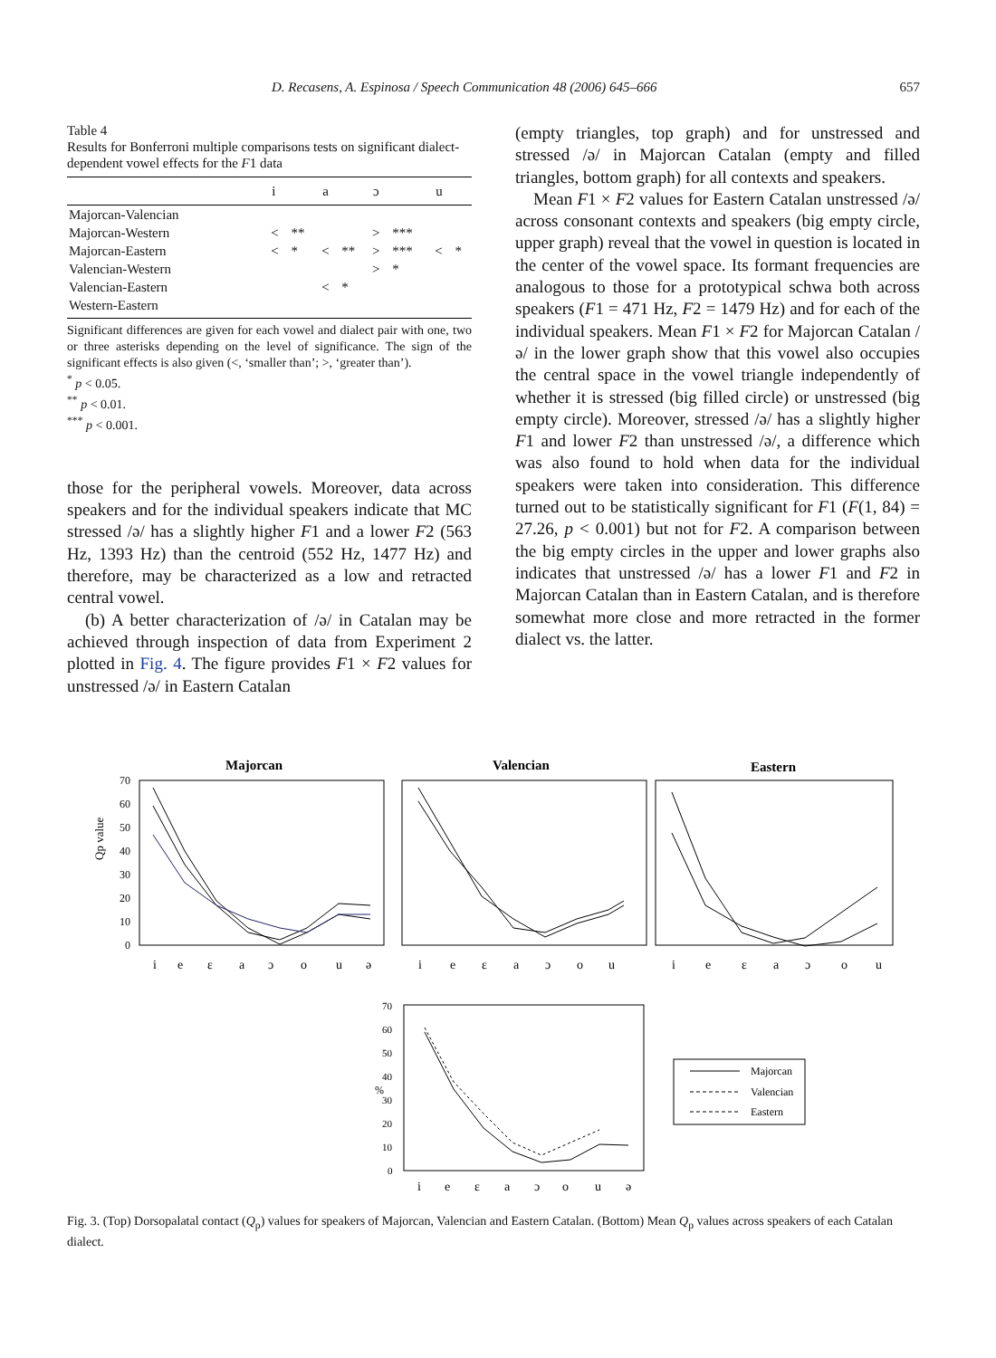D. Recasens, A. Espinosa / Speech Communication 48 (2006) 645–666 657
Table 4
Results for Bonferroni multiple comparisons tests on significant dialect-dependent vowel effects for the F1 data
| | i | | a | | ɔ | | u | |
| --- | --- | --- | --- | --- | --- | --- | --- | --- |
| Majorcan-Valencian | | | | | | | | |
| Majorcan-Western | < | ** | | | > | *** | | |
| Majorcan-Eastern | < | * | < | ** | > | *** | < | * |
| Valencian-Western | | | | | > | * | | |
| Valencian-Eastern | | | < | * | | | | |
| Western-Eastern | | | | | | | | |
Significant differences are given for each vowel and dialect pair with one, two or three asterisks depending on the level of significance. The sign of the significant effects is also given (<, ‘smaller than’; >, ‘greater than’).
<sup>*</sup> p < 0.05.
<sup>**</sup> p < 0.01.
<sup>***</sup> p < 0.001.
those for the peripheral vowels. Moreover, data across speakers and for the individual speakers indicate that MC stressed /ə/ has a slightly higher F1 and a lower F2 (563 Hz, 1393 Hz) than the centroid (552 Hz, 1477 Hz) and therefore, may be characterized as a low and retracted central vowel.
(b) A better characterization of /ə/ in Catalan may be achieved through inspection of data from Experiment 2 plotted in Fig. 4. The figure provides F1 × F2 values for unstressed /ə/ in Eastern Catalan
(empty triangles, top graph) and for unstressed and stressed /ə/ in Majorcan Catalan (empty and filled triangles, bottom graph) for all contexts and speakers.
Mean F1 × F2 values for Eastern Catalan unstressed /ə/ across consonant contexts and speakers (big empty circle, upper graph) reveal that the vowel in question is located in the center of the vowel space. Its formant frequencies are analogous to those for a prototypical schwa both across speakers (F1 = 471 Hz, F2 = 1479 Hz) and for each of the individual speakers. Mean F1 × F2 for Majorcan Catalan /ə/ in the lower graph show that this vowel also occupies the central space in the vowel triangle independently of whether it is stressed (big filled circle) or unstressed (big empty circle). Moreover, stressed /ə/ has a slightly higher F1 and lower F2 than unstressed /ə/, a difference which was also found to hold when data for the individual speakers were taken into consideration. This difference turned out to be statistically significant for F1 (F(1, 84) = 27.26, p < 0.001) but not for F2. A comparison between the big empty circles in the upper and lower graphs also indicates that unstressed /ə/ has a lower F1 and F2 in Majorcan Catalan than in Eastern Catalan, and is therefore somewhat more close and more retracted in the former dialect vs. the latter.
Majorcan
Valencian
Eastern
Qp value
70
60
50
40
30
20
10
0
i
e
ɛ
a
ɔ
o
u
ə
i
e
ɛ
a
ɔ
o
u
i
e
ɛ
a
ɔ
o
u
70
60
50
40
30
20
10
0
%
i
e
ɛ
a
ɔ
o
u
ə
Majorcan
Valencian
Eastern
Fig. 3. (Top) Dorsopalatal contact (Q<sub>p</sub>) values for speakers of Majorcan, Valencian and Eastern Catalan. (Bottom) Mean Q<sub>p</sub> values across speakers of each Catalan dialect.